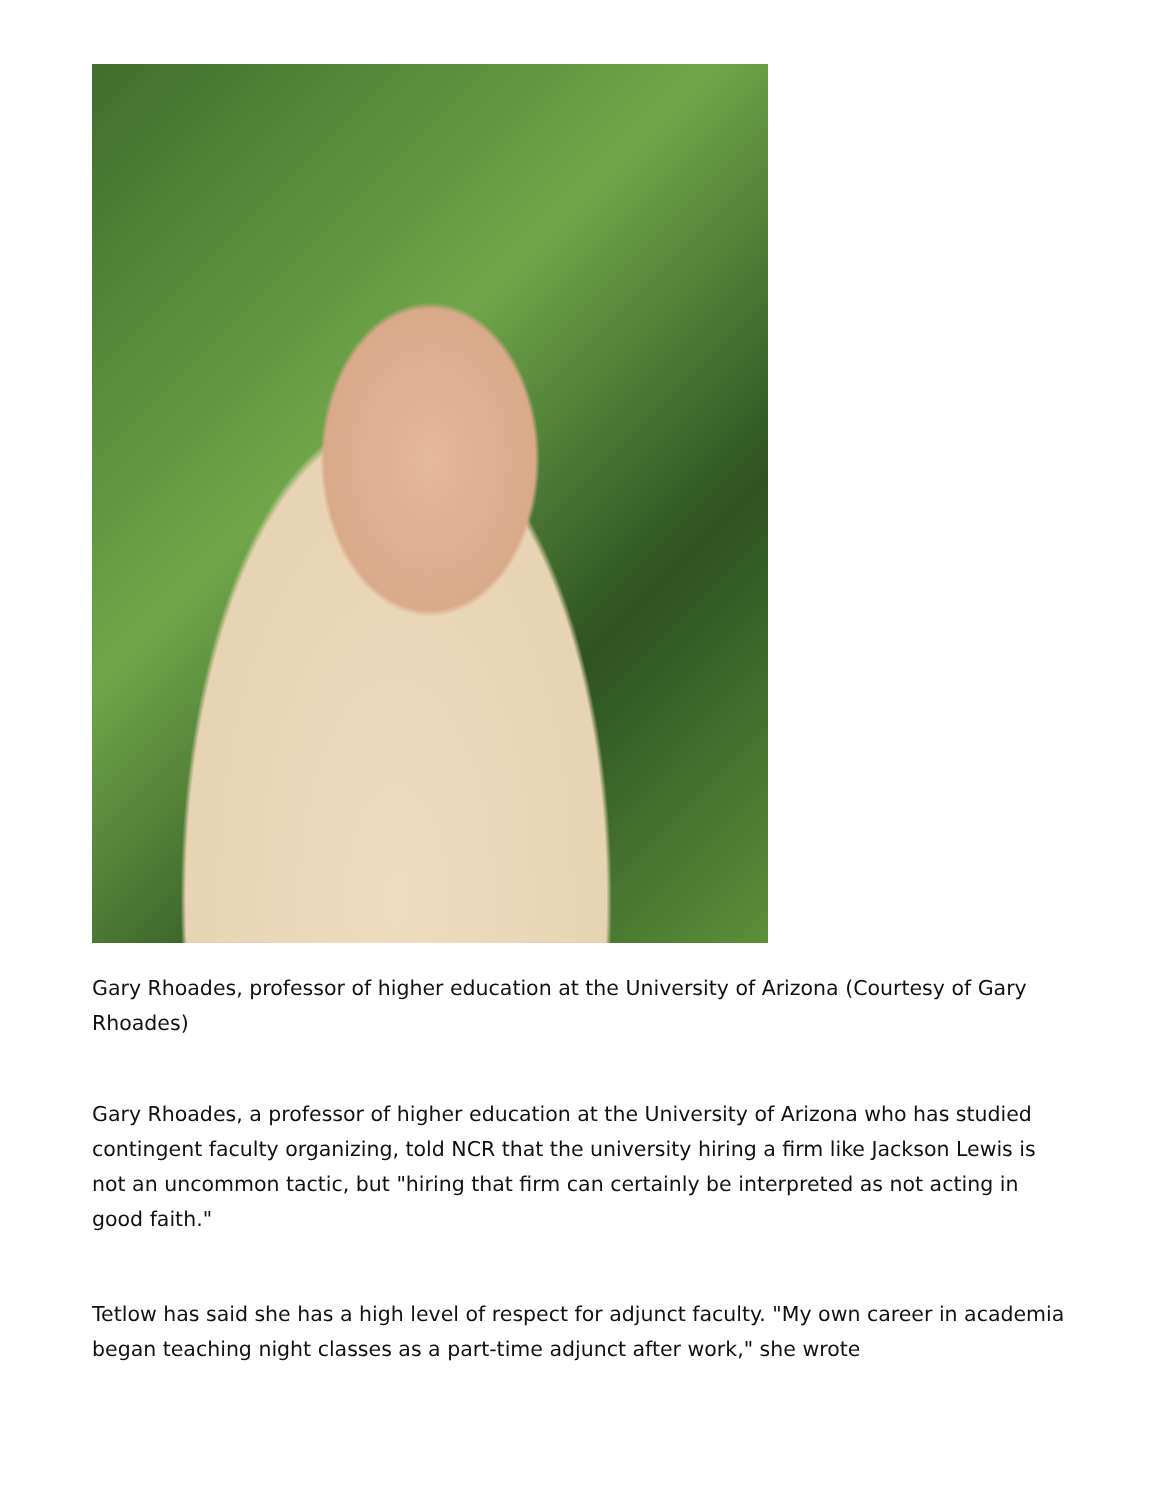Gary Rhoades, professor of higher education at the University of Arizona (Courtesy of Gary Rhoades)
Gary Rhoades, a professor of higher education at the University of Arizona who has studied contingent faculty organizing, told NCR that the university hiring a firm like Jackson Lewis is not an uncommon tactic, but "hiring that firm can certainly be interpreted as not acting in good faith."
Tetlow has said she has a high level of respect for adjunct faculty. "My own career in academia began teaching night classes as a part-time adjunct after work," she wrote